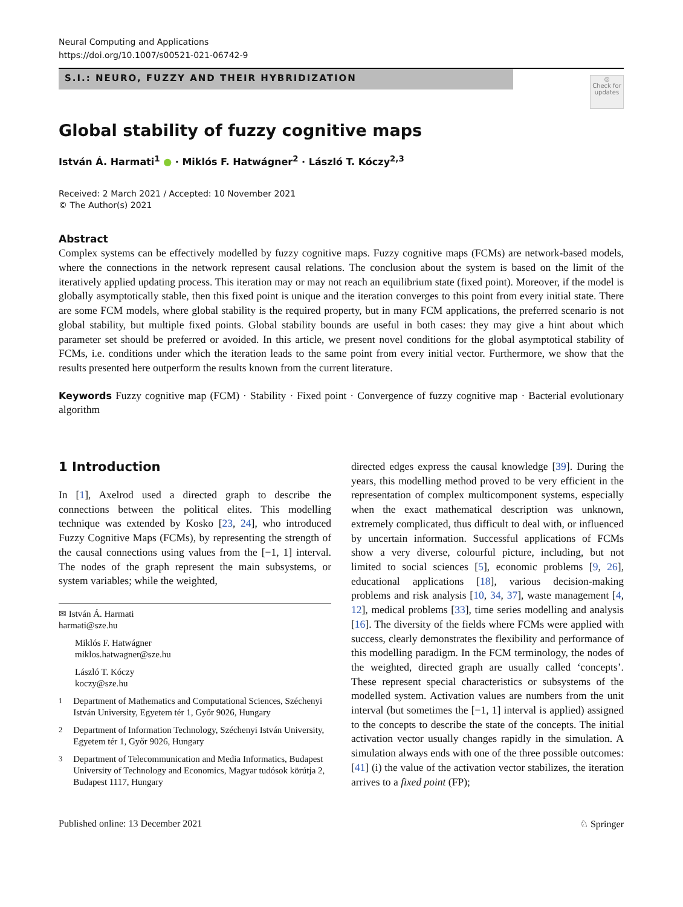Neural Computing and Applications
https://doi.org/10.1007/s00521-021-06742-9
S.I.: NEURO, FUZZY AND THEIR HYBRIDIZATION
◎
Check for updates
Global stability of fuzzy cognitive maps
István Á. Harmati<sup>1</sup> ● · Miklós F. Hatwágner<sup>2</sup> · László T. Kóczy<sup>2,3</sup>
Received: 2 March 2021 / Accepted: 10 November 2021
© The Author(s) 2021
Abstract
Complex systems can be effectively modelled by fuzzy cognitive maps. Fuzzy cognitive maps (FCMs) are network-based models, where the connections in the network represent causal relations. The conclusion about the system is based on the limit of the iteratively applied updating process. This iteration may or may not reach an equilibrium state (fixed point). Moreover, if the model is globally asymptotically stable, then this fixed point is unique and the iteration converges to this point from every initial state. There are some FCM models, where global stability is the required property, but in many FCM applications, the preferred scenario is not global stability, but multiple fixed points. Global stability bounds are useful in both cases: they may give a hint about which parameter set should be preferred or avoided. In this article, we present novel conditions for the global asymptotical stability of FCMs, i.e. conditions under which the iteration leads to the same point from every initial vector. Furthermore, we show that the results presented here outperform the results known from the current literature.
Keywords Fuzzy cognitive map (FCM) · Stability · Fixed point · Convergence of fuzzy cognitive map · Bacterial evolutionary algorithm
1 Introduction
In [1], Axelrod used a directed graph to describe the connections between the political elites. This modelling technique was extended by Kosko [23, 24], who introduced Fuzzy Cognitive Maps (FCMs), by representing the strength of the causal connections using values from the [−1, 1] interval. The nodes of the graph represent the main subsystems, or system variables; while the weighted,
✉ István Á. Harmati
harmati@sze.hu
Miklós F. Hatwágner
miklos.hatwagner@sze.hu
László T. Kóczy
koczy@sze.hu
<sup>1</sup> Department of Mathematics and Computational Sciences, Széchenyi István University, Egyetem tér 1, Győr 9026, Hungary
<sup>2</sup> Department of Information Technology, Széchenyi István University, Egyetem tér 1, Győr 9026, Hungary
<sup>3</sup> Department of Telecommunication and Media Informatics, Budapest University of Technology and Economics, Magyar tudósok körútja 2, Budapest 1117, Hungary
directed edges express the causal knowledge [39]. During the years, this modelling method proved to be very efficient in the representation of complex multicomponent systems, especially when the exact mathematical description was unknown, extremely complicated, thus difficult to deal with, or influenced by uncertain information. Successful applications of FCMs show a very diverse, colourful picture, including, but not limited to social sciences [5], economic problems [9, 26], educational applications [18], various decision-making problems and risk analysis [10, 34, 37], waste management [4, 12], medical problems [33], time series modelling and analysis [16]. The diversity of the fields where FCMs were applied with success, clearly demonstrates the flexibility and performance of this modelling paradigm. In the FCM terminology, the nodes of the weighted, directed graph are usually called ‘concepts’. These represent special characteristics or subsystems of the modelled system. Activation values are numbers from the unit interval (but sometimes the [−1, 1] interval is applied) assigned to the concepts to describe the state of the concepts. The initial activation vector usually changes rapidly in the simulation. A simulation always ends with one of the three possible outcomes: [41] (i) the value of the activation vector stabilizes, the iteration arrives to a fixed point (FP);
Published online: 13 December 2021 ♘ Springer